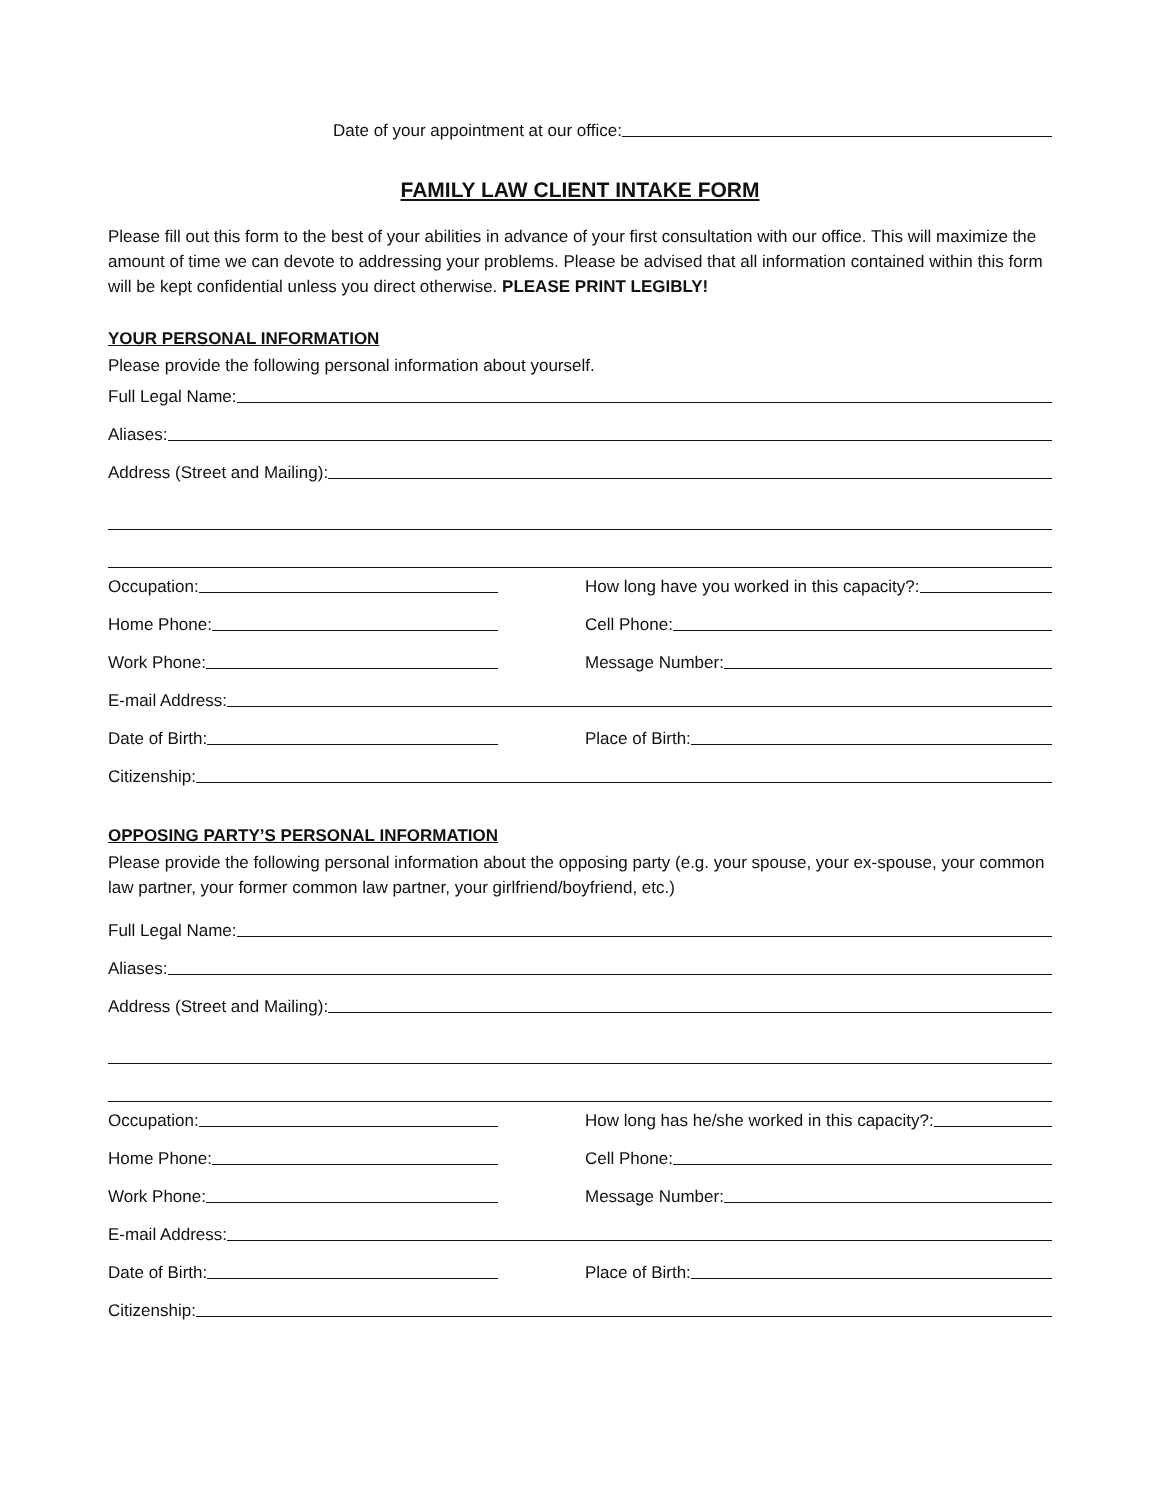Date of your appointment at our office:
FAMILY LAW CLIENT INTAKE FORM
Please fill out this form to the best of your abilities in advance of your first consultation with our office. This will maximize the amount of time we can devote to addressing your problems. Please be advised that all information contained within this form will be kept confidential unless you direct otherwise. PLEASE PRINT LEGIBLY!
YOUR PERSONAL INFORMATION
Please provide the following personal information about yourself.
Full Legal Name:
Aliases:
Address (Street and Mailing):
Occupation:
How long have you worked in this capacity?:
Home Phone: Cell Phone:
Work Phone: Message Number:
E-mail Address:
Date of Birth: Place of Birth:
Citizenship:
OPPOSING PARTY’S PERSONAL INFORMATION
Please provide the following personal information about the opposing party (e.g. your spouse, your ex-spouse, your common law partner, your former common law partner, your girlfriend/boyfriend, etc.)
Full Legal Name:
Aliases:
Address (Street and Mailing):
Occupation:
How long has he/she worked in this capacity?:
Home Phone: Cell Phone:
Work Phone: Message Number:
E-mail Address:
Date of Birth: Place of Birth:
Citizenship: